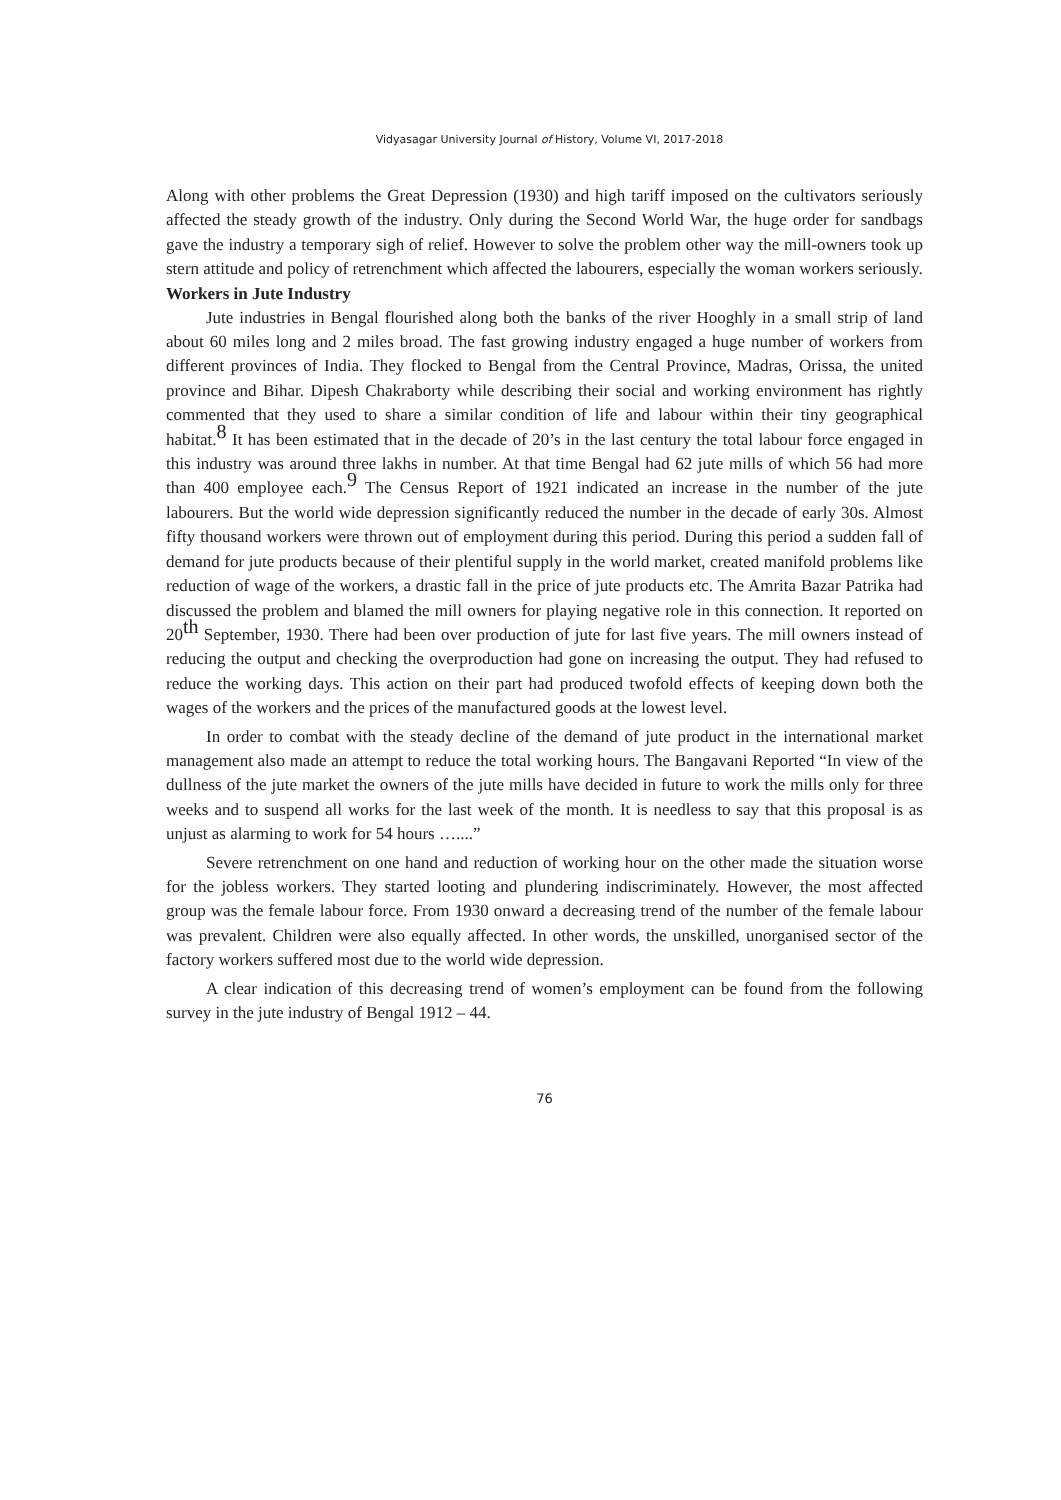Vidyasagar University Journal of History, Volume VI, 2017-2018
Along with other problems the Great Depression (1930) and high tariff imposed on the cultivators seriously affected the steady growth of the industry. Only during the Second World War, the huge order for sandbags gave the industry a temporary sigh of relief. However to solve the problem other way the mill-owners took up stern attitude and policy of retrenchment which affected the labourers, especially the woman workers seriously.
Workers in Jute Industry
Jute industries in Bengal flourished along both the banks of the river Hooghly in a small strip of land about 60 miles long and 2 miles broad. The fast growing industry engaged a huge number of workers from different provinces of India. They flocked to Bengal from the Central Province, Madras, Orissa, the united province and Bihar. Dipesh Chakraborty while describing their social and working environment has rightly commented that they used to share a similar condition of life and labour within their tiny geographical habitat.<sup>8</sup> It has been estimated that in the decade of 20’s in the last century the total labour force engaged in this industry was around three lakhs in number. At that time Bengal had 62 jute mills of which 56 had more than 400 employee each.<sup>9</sup> The Census Report of 1921 indicated an increase in the number of the jute labourers. But the world wide depression significantly reduced the number in the decade of early 30s. Almost fifty thousand workers were thrown out of employment during this period. During this period a sudden fall of demand for jute products because of their plentiful supply in the world market, created manifold problems like reduction of wage of the workers, a drastic fall in the price of jute products etc. The Amrita Bazar Patrika had discussed the problem and blamed the mill owners for playing negative role in this connection. It reported on 20<sup>th</sup> September, 1930. There had been over production of jute for last five years. The mill owners instead of reducing the output and checking the overproduction had gone on increasing the output. They had refused to reduce the working days. This action on their part had produced twofold effects of keeping down both the wages of the workers and the prices of the manufactured goods at the lowest level.
In order to combat with the steady decline of the demand of jute product in the international market management also made an attempt to reduce the total working hours. The Bangavani Reported “In view of the dullness of the jute market the owners of the jute mills have decided in future to work the mills only for three weeks and to suspend all works for the last week of the month. It is needless to say that this proposal is as unjust as alarming to work for 54 hours …....”
Severe retrenchment on one hand and reduction of working hour on the other made the situation worse for the jobless workers. They started looting and plundering indiscriminately. However, the most affected group was the female labour force. From 1930 onward a decreasing trend of the number of the female labour was prevalent. Children were also equally affected. In other words, the unskilled, unorganised sector of the factory workers suffered most due to the world wide depression.
A clear indication of this decreasing trend of women’s employment can be found from the following survey in the jute industry of Bengal 1912 – 44.
76